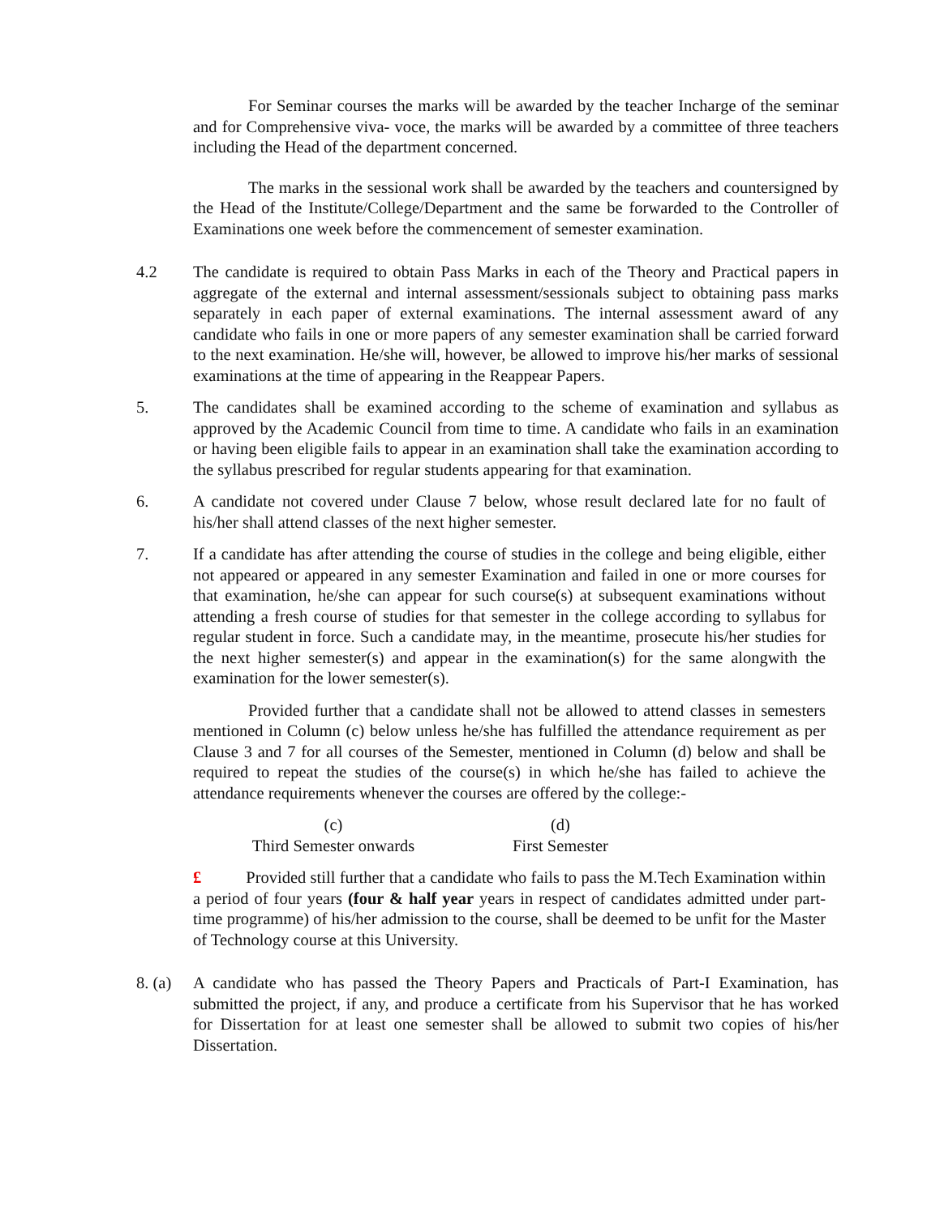For Seminar courses the marks will be awarded by the teacher Incharge of the seminar and for Comprehensive viva- voce, the marks will be awarded by a committee of three teachers including the Head of the department concerned.
The marks in the sessional work shall be awarded by the teachers and countersigned by the Head of the Institute/College/Department and the same be forwarded to the Controller of Examinations one week before the commencement of semester examination.
4.2 The candidate is required to obtain Pass Marks in each of the Theory and Practical papers in aggregate of the external and internal assessment/sessionals subject to obtaining pass marks separately in each paper of external examinations. The internal assessment award of any candidate who fails in one or more papers of any semester examination shall be carried forward to the next examination. He/she will, however, be allowed to improve his/her marks of sessional examinations at the time of appearing in the Reappear Papers.
5. The candidates shall be examined according to the scheme of examination and syllabus as approved by the Academic Council from time to time. A candidate who fails in an examination or having been eligible fails to appear in an examination shall take the examination according to the syllabus prescribed for regular students appearing for that examination.
6. A candidate not covered under Clause 7 below, whose result declared late for no fault of his/her shall attend classes of the next higher semester.
7. If a candidate has after attending the course of studies in the college and being eligible, either not appeared or appeared in any semester Examination and failed in one or more courses for that examination, he/she can appear for such course(s) at subsequent examinations without attending a fresh course of studies for that semester in the college according to syllabus for regular student in force. Such a candidate may, in the meantime, prosecute his/her studies for the next higher semester(s) and appear in the examination(s) for the same alongwith the examination for the lower semester(s).
Provided further that a candidate shall not be allowed to attend classes in semesters mentioned in Column (c) below unless he/she has fulfilled the attendance requirement as per Clause 3 and 7 for all courses of the Semester, mentioned in Column (d) below and shall be required to repeat the studies of the course(s) in which he/she has failed to achieve the attendance requirements whenever the courses are offered by the college:-
(c)
Third Semester onwards
(d)
First Semester
£ Provided still further that a candidate who fails to pass the M.Tech Examination within a period of four years (four & half year years in respect of candidates admitted under part-time programme) of his/her admission to the course, shall be deemed to be unfit for the Master of Technology course at this University.
8. (a) A candidate who has passed the Theory Papers and Practicals of Part-I Examination, has submitted the project, if any, and produce a certificate from his Supervisor that he has worked for Dissertation for at least one semester shall be allowed to submit two copies of his/her Dissertation.